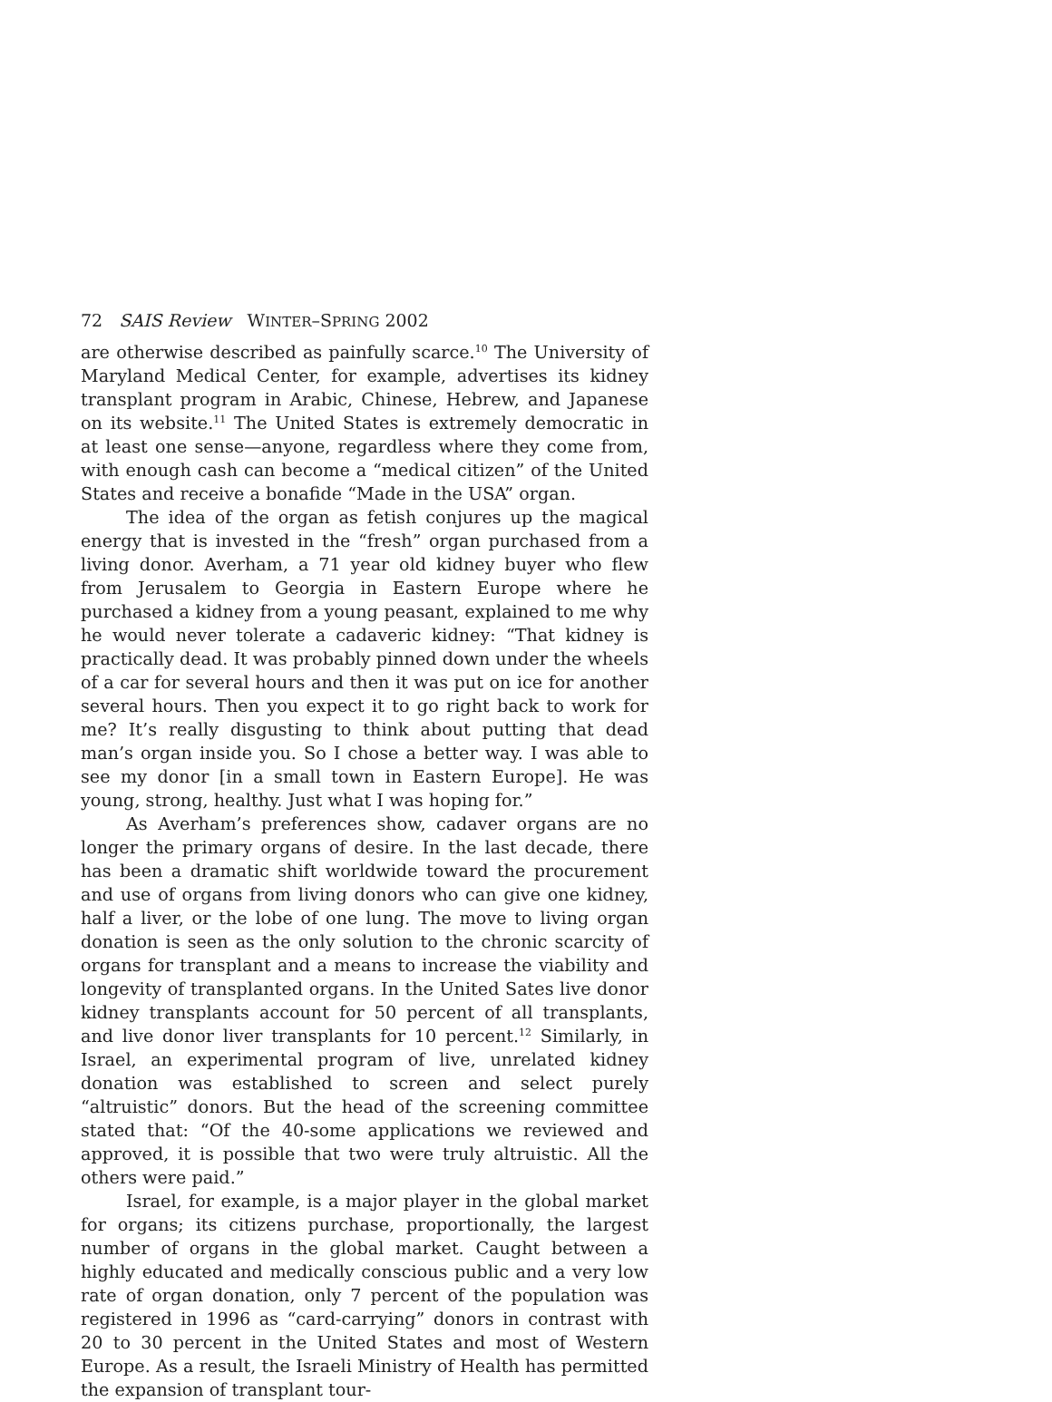72 SAIS Review WINTER–SPRING 2002
are otherwise described as painfully scarce.<sup>10</sup> The University of Maryland Medical Center, for example, advertises its kidney transplant program in Arabic, Chinese, Hebrew, and Japanese on its website.<sup>11</sup> The United States is extremely democratic in at least one sense—anyone, regardless where they come from, with enough cash can become a “medical citizen” of the United States and receive a bonafide “Made in the USA” organ.
The idea of the organ as fetish conjures up the magical energy that is invested in the “fresh” organ purchased from a living donor. Averham, a 71 year old kidney buyer who flew from Jerusalem to Georgia in Eastern Europe where he purchased a kidney from a young peasant, explained to me why he would never tolerate a cadaveric kidney: “That kidney is practically dead. It was probably pinned down under the wheels of a car for several hours and then it was put on ice for another several hours. Then you expect it to go right back to work for me? It’s really disgusting to think about putting that dead man’s organ inside you. So I chose a better way. I was able to see my donor [in a small town in Eastern Europe]. He was young, strong, healthy. Just what I was hoping for.”
As Averham’s preferences show, cadaver organs are no longer the primary organs of desire. In the last decade, there has been a dramatic shift worldwide toward the procurement and use of organs from living donors who can give one kidney, half a liver, or the lobe of one lung. The move to living organ donation is seen as the only solution to the chronic scarcity of organs for transplant and a means to increase the viability and longevity of transplanted organs. In the United Sates live donor kidney transplants account for 50 percent of all transplants, and live donor liver transplants for 10 percent.<sup>12</sup> Similarly, in Israel, an experimental program of live, unrelated kidney donation was established to screen and select purely “altruistic” donors. But the head of the screening committee stated that: “Of the 40-some applications we reviewed and approved, it is possible that two were truly altruistic. All the others were paid.”
Israel, for example, is a major player in the global market for organs; its citizens purchase, proportionally, the largest number of organs in the global market. Caught between a highly educated and medically conscious public and a very low rate of organ donation, only 7 percent of the population was registered in 1996 as “card-carrying” donors in contrast with 20 to 30 percent in the United States and most of Western Europe. As a result, the Israeli Ministry of Health has permitted the expansion of transplant tour-